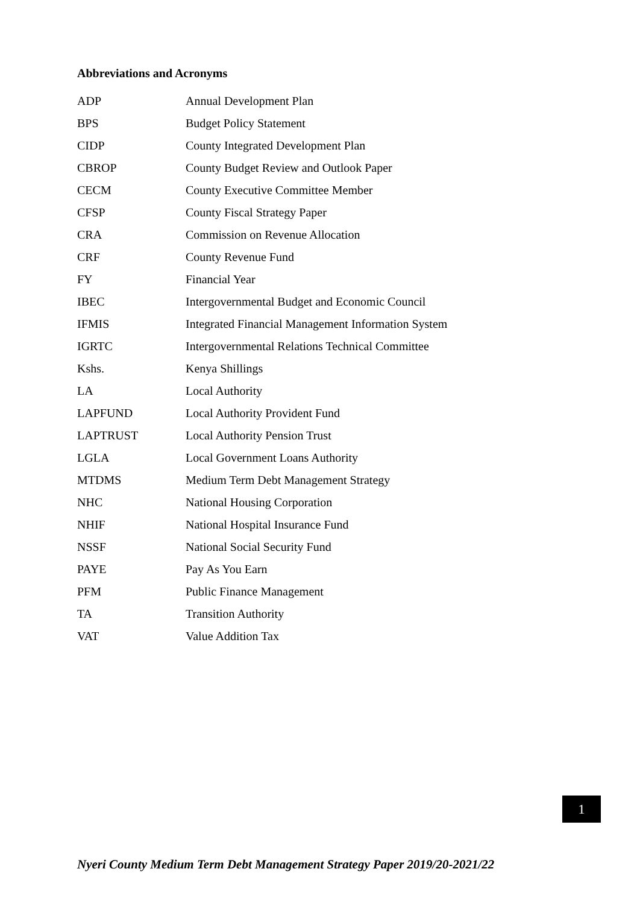Abbreviations and Acronyms
ADP Annual Development Plan
BPS Budget Policy Statement
CIDP County Integrated Development Plan
CBROP County Budget Review and Outlook Paper
CECM County Executive Committee Member
CFSP County Fiscal Strategy Paper
CRA Commission on Revenue Allocation
CRF County Revenue Fund
FY Financial Year
IBEC Intergovernmental Budget and Economic Council
IFMIS Integrated Financial Management Information System
IGRTC Intergovernmental Relations Technical Committee
Kshs. Kenya Shillings
LA Local Authority
LAPFUND Local Authority Provident Fund
LAPTRUST Local Authority Pension Trust
LGLA Local Government Loans Authority
MTDMS Medium Term Debt Management Strategy
NHC National Housing Corporation
NHIF National Hospital Insurance Fund
NSSF National Social Security Fund
PAYE Pay As You Earn
PFM Public Finance Management
TA Transition Authority
VAT Value Addition Tax
1
Nyeri County Medium Term Debt Management Strategy Paper 2019/20-2021/22